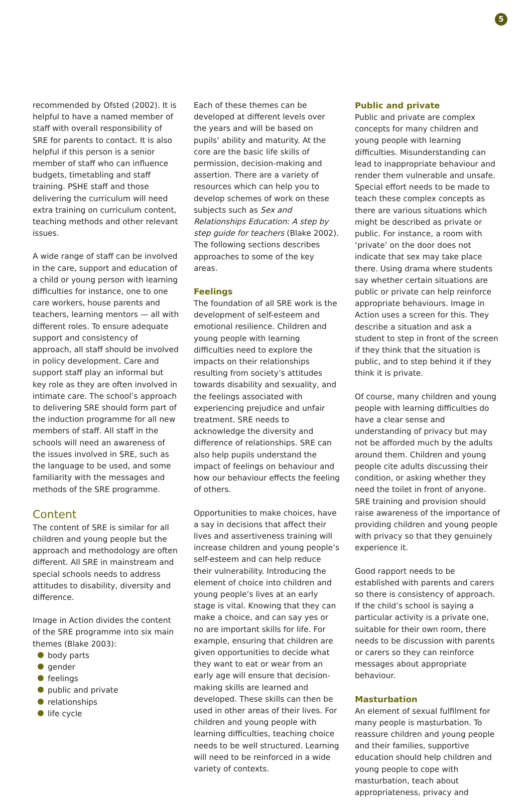5
recommended by Ofsted (2002). It is helpful to have a named member of staff with overall responsibility of SRE for parents to contact. It is also helpful if this person is a senior member of staff who can influence budgets, timetabling and staff training. PSHE staff and those delivering the curriculum will need extra training on curriculum content, teaching methods and other relevant issues.
A wide range of staff can be involved in the care, support and education of a child or young person with learning difficulties for instance, one to one care workers, house parents and teachers, learning mentors — all with different roles. To ensure adequate support and consistency of approach, all staff should be involved in policy development. Care and support staff play an informal but key role as they are often involved in intimate care. The school’s approach to delivering SRE should form part of the induction programme for all new members of staff. All staff in the schools will need an awareness of the issues involved in SRE, such as the language to be used, and some familiarity with the messages and methods of the SRE programme.
Content
The content of SRE is similar for all children and young people but the approach and methodology are often different. All SRE in mainstream and special schools needs to address attitudes to disability, diversity and difference.
Image in Action divides the content of the SRE programme into six main themes (Blake 2003):
body parts
gender
feelings
public and private
relationships
life cycle
Each of these themes can be developed at different levels over the years and will be based on pupils’ ability and maturity. At the core are the basic life skills of permission, decision-making and assertion. There are a variety of resources which can help you to develop schemes of work on these subjects such as Sex and Relationships Education: A step by step guide for teachers (Blake 2002). The following sections describes approaches to some of the key areas.
Feelings
The foundation of all SRE work is the development of self-esteem and emotional resilience. Children and young people with learning difficulties need to explore the impacts on their relationships resulting from society’s attitudes towards disability and sexuality, and the feelings associated with experiencing prejudice and unfair treatment. SRE needs to acknowledge the diversity and difference of relationships. SRE can also help pupils understand the impact of feelings on behaviour and how our behaviour effects the feeling of others.
Opportunities to make choices, have a say in decisions that affect their lives and assertiveness training will increase children and young people’s self-esteem and can help reduce their vulnerability. Introducing the element of choice into children and young people’s lives at an early stage is vital. Knowing that they can make a choice, and can say yes or no are important skills for life. For example, ensuring that children are given opportunities to decide what they want to eat or wear from an early age will ensure that decision-making skills are learned and developed. These skills can then be used in other areas of their lives. For children and young people with learning difficulties, teaching choice needs to be well structured. Learning will need to be reinforced in a wide variety of contexts.
Public and private
Public and private are complex concepts for many children and young people with learning difficulties. Misunderstanding can lead to inappropriate behaviour and render them vulnerable and unsafe. Special effort needs to be made to teach these complex concepts as there are various situations which might be described as private or public. For instance, a room with ‘private’ on the door does not indicate that sex may take place there. Using drama where students say whether certain situations are public or private can help reinforce appropriate behaviours. Image in Action uses a screen for this. They describe a situation and ask a student to step in front of the screen if they think that the situation is public, and to step behind it if they think it is private.
Of course, many children and young people with learning difficulties do have a clear sense and understanding of privacy but may not be afforded much by the adults around them. Children and young people cite adults discussing their condition, or asking whether they need the toilet in front of anyone. SRE training and provision should raise awareness of the importance of providing children and young people with privacy so that they genuinely experience it.
Good rapport needs to be established with parents and carers so there is consistency of approach. If the child’s school is saying a particular activity is a private one, suitable for their own room, there needs to be discussion with parents or carers so they can reinforce messages about appropriate behaviour.
Masturbation
An element of sexual fulfilment for many people is masturbation. To reassure children and young people and their families, supportive education should help children and young people to cope with masturbation, teach about appropriateness, privacy and